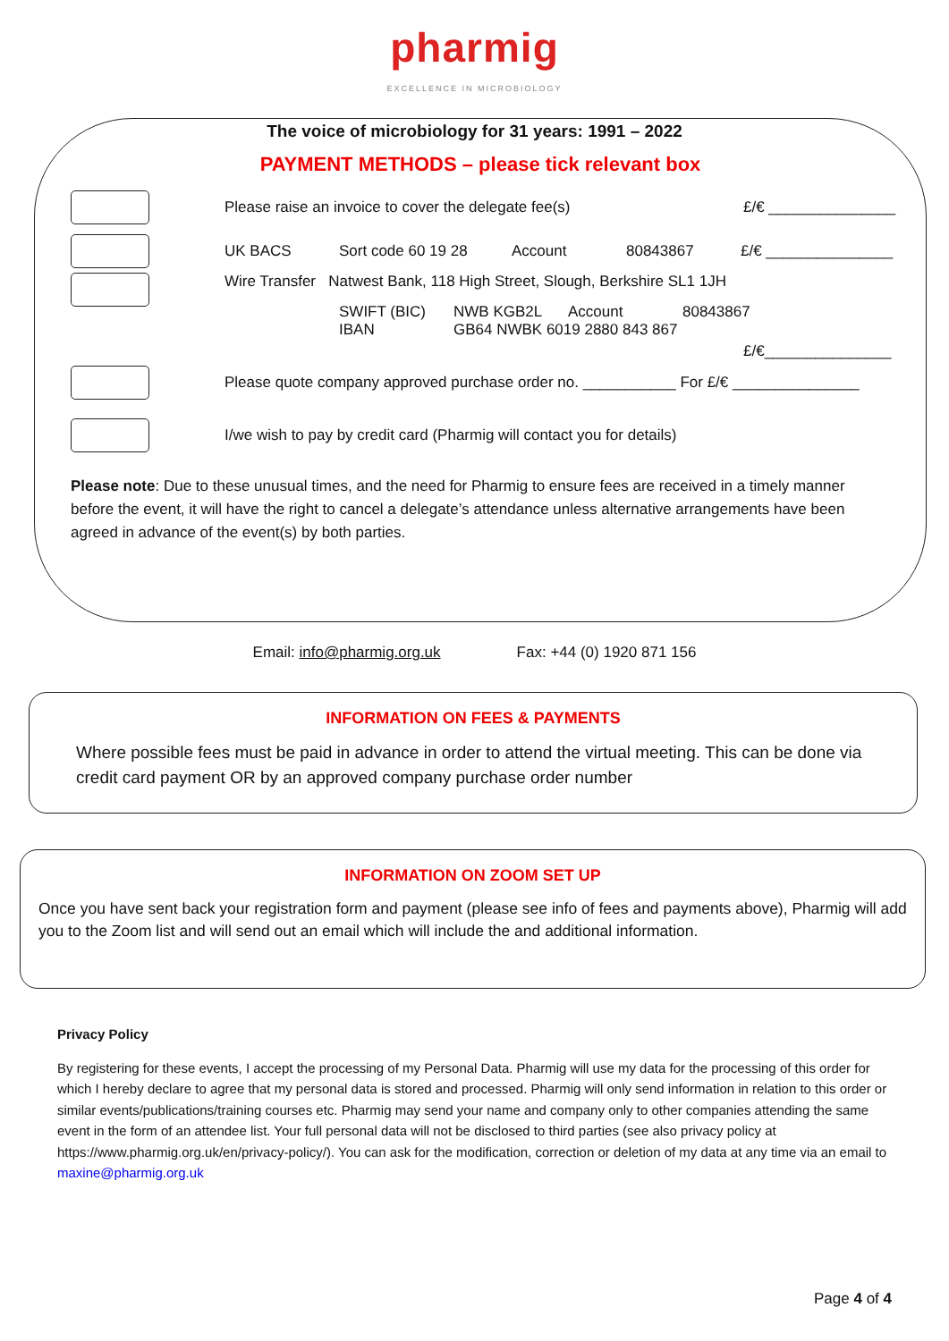pharmig
EXCELLENCE IN MICROBIOLOGY
The voice of microbiology for 31 years: 1991 – 2022
PAYMENT METHODS – please tick relevant box
Please raise an invoice to cover the delegate fee(s) £/€ _______________
UK BACS Sort code 60 19 28 Account 80843867 £/€ _______________
Wire Transfer Natwest Bank, 118 High Street, Slough, Berkshire SL1 1JH
SWIFT (BIC) NWB KGB2L Account 80843867
IBAN GB64 NWBK 6019 2880 843 867
£/€_______________
Please quote company approved purchase order no. ___________ For £/€ _______________
I/we wish to pay by credit card (Pharmig will contact you for details)
Please note: Due to these unusual times, and the need for Pharmig to ensure fees are received in a timely manner before the event, it will have the right to cancel a delegate’s attendance unless alternative arrangements have been agreed in advance of the event(s) by both parties.
Email: info@pharmig.org.uk Fax: +44 (0) 1920 871 156
INFORMATION ON FEES & PAYMENTS
Where possible fees must be paid in advance in order to attend the virtual meeting. This can be done via credit card payment OR by an approved company purchase order number
INFORMATION ON ZOOM SET UP
Once you have sent back your registration form and payment (please see info of fees and payments above), Pharmig will add you to the Zoom list and will send out an email which will include the and additional information.
Privacy Policy
By registering for these events, I accept the processing of my Personal Data. Pharmig will use my data for the processing of this order for which I hereby declare to agree that my personal data is stored and processed. Pharmig will only send information in relation to this order or similar events/publications/training courses etc. Pharmig may send your name and company only to other companies attending the same event in the form of an attendee list. Your full personal data will not be disclosed to third parties (see also privacy policy at https://www.pharmig.org.uk/en/privacy-policy/). You can ask for the modification, correction or deletion of my data at any time via an email to maxine@pharmig.org.uk
Page 4 of 4